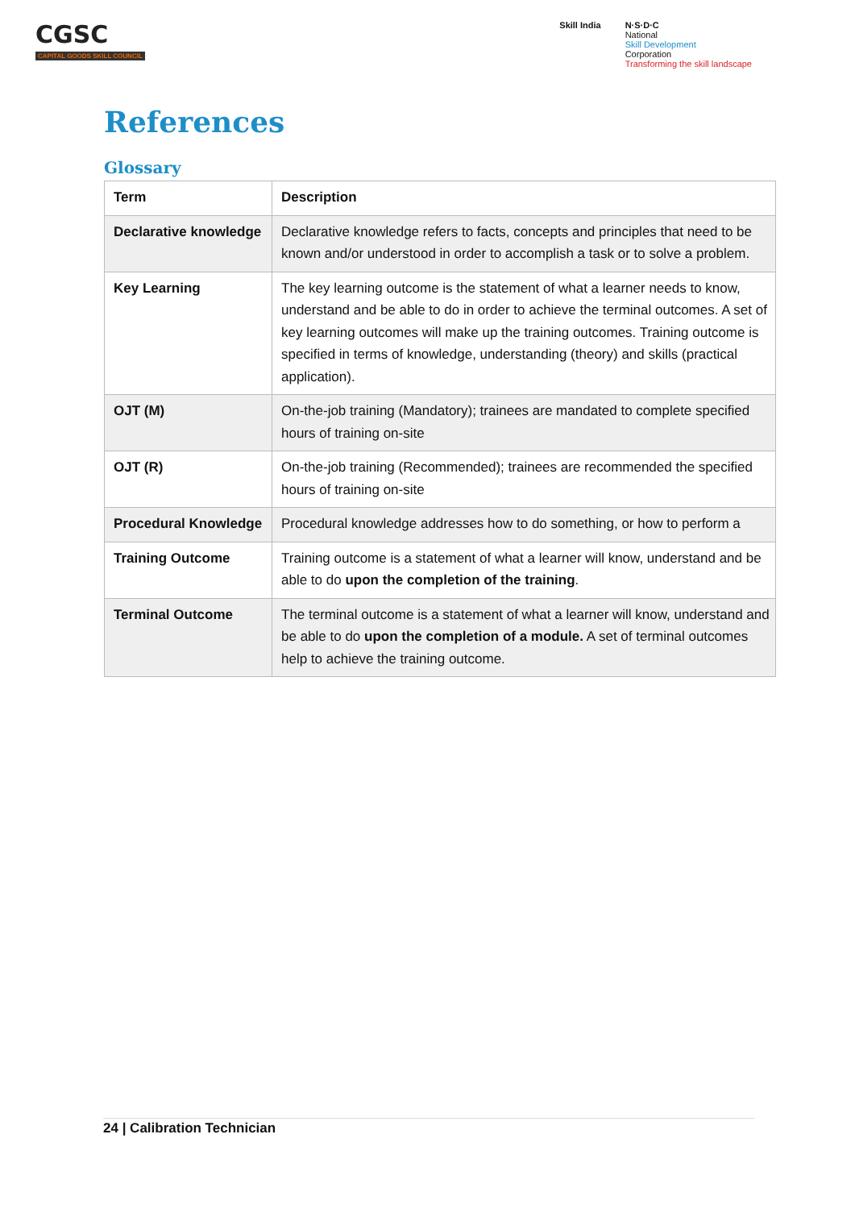CGSC
CAPITAL GOODS SKILL COUNCIL
Skill India N·S·D·C
National
Skill Development
Corporation
Transforming the skill landscape
References
Glossary
| Term | Description |
| --- | --- |
| Declarative knowledge | Declarative knowledge refers to facts, concepts and principles that need to be known and/or understood in order to accomplish a task or to solve a problem. |
| Key Learning | The key learning outcome is the statement of what a learner needs to know, understand and be able to do in order to achieve the terminal outcomes. A set of key learning outcomes will make up the training outcomes. Training outcome is specified in terms of knowledge, understanding (theory) and skills (practical application). |
| OJT (M) | On-the-job training (Mandatory); trainees are mandated to complete specified hours of training on-site |
| OJT (R) | On-the-job training (Recommended); trainees are recommended the specified hours of training on-site |
| Procedural Knowledge | Procedural knowledge addresses how to do something, or how to perform a |
| Training Outcome | Training outcome is a statement of what a learner will know, understand and be able to do upon the completion of the training . |
| Terminal Outcome | The terminal outcome is a statement of what a learner will know, understand and be able to do upon the completion of a module. A set of terminal outcomes help to achieve the training outcome. |
24 | Calibration Technician